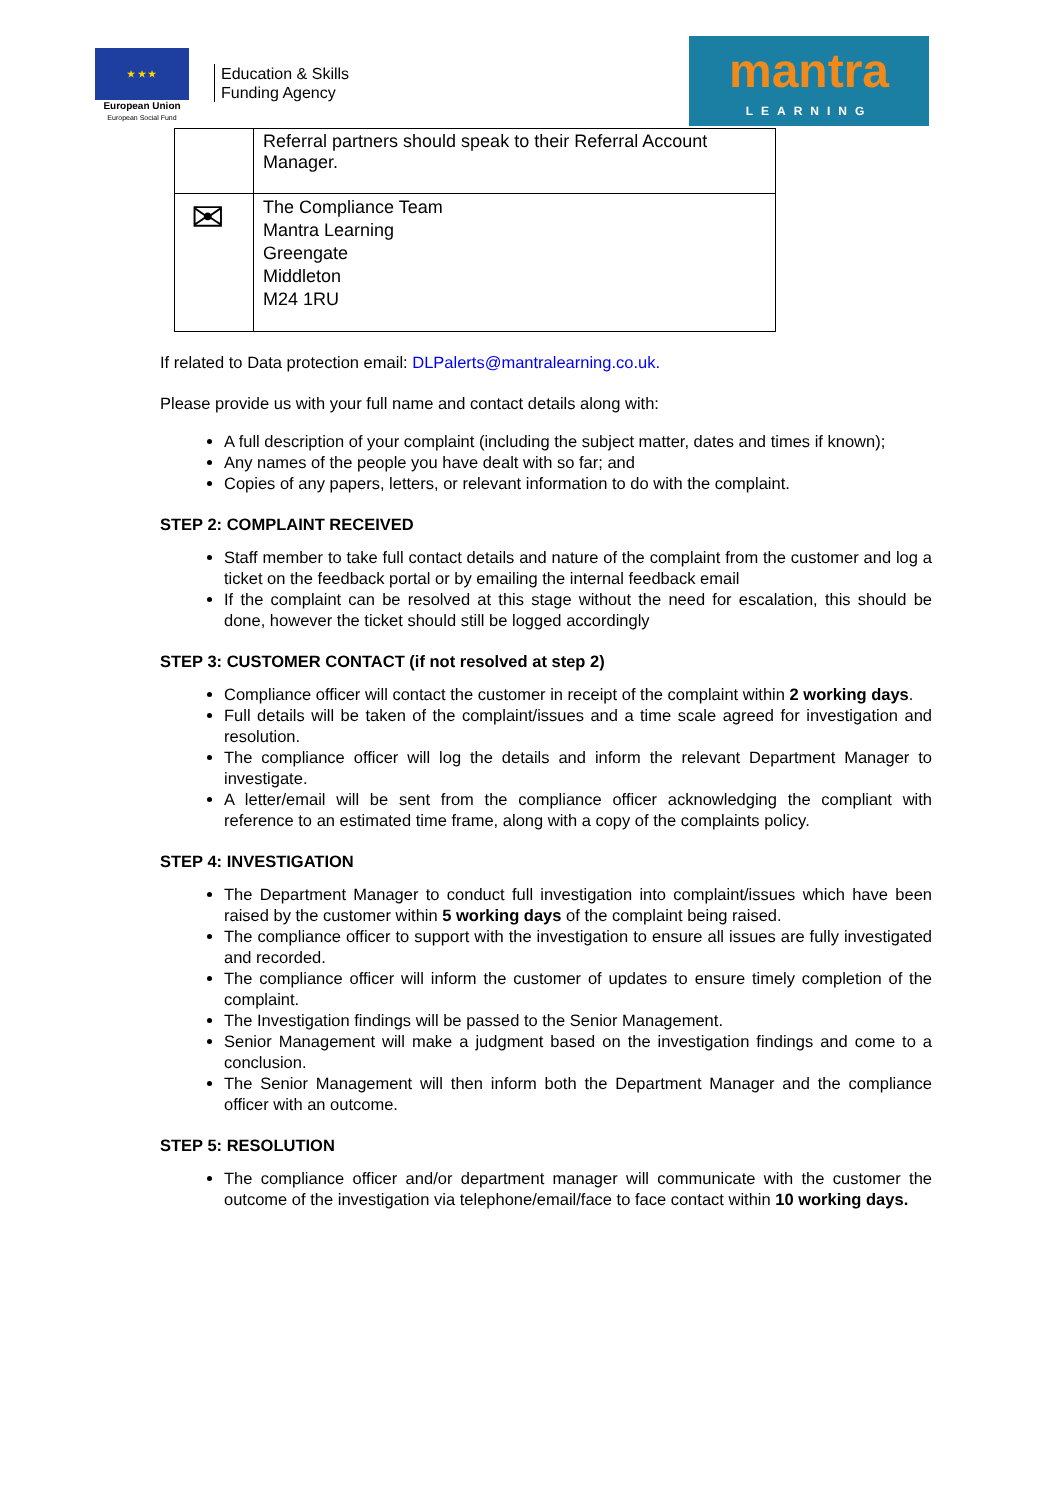★ ★ ★
European Union
European Social Fund
Education & Skills
Funding Agency
mantra
LEARNING
| | Referral partners should speak to their Referral Account Manager. |
| ✉ | The Compliance Team Mantra Learning Greengate Middleton M24 1RU |
If related to Data protection email: DLPalerts@mantralearning.co.uk.
Please provide us with your full name and contact details along with:
A full description of your complaint (including the subject matter, dates and times if known);
Any names of the people you have dealt with so far; and
Copies of any papers, letters, or relevant information to do with the complaint.
STEP 2: COMPLAINT RECEIVED
Staff member to take full contact details and nature of the complaint from the customer and log a ticket on the feedback portal or by emailing the internal feedback email
If the complaint can be resolved at this stage without the need for escalation, this should be done, however the ticket should still be logged accordingly
STEP 3: CUSTOMER CONTACT (if not resolved at step 2)
Compliance officer will contact the customer in receipt of the complaint within 2 working days.
Full details will be taken of the complaint/issues and a time scale agreed for investigation and resolution.
The compliance officer will log the details and inform the relevant Department Manager to investigate.
A letter/email will be sent from the compliance officer acknowledging the compliant with reference to an estimated time frame, along with a copy of the complaints policy.
STEP 4: INVESTIGATION
The Department Manager to conduct full investigation into complaint/issues which have been raised by the customer within 5 working days of the complaint being raised.
The compliance officer to support with the investigation to ensure all issues are fully investigated and recorded.
The compliance officer will inform the customer of updates to ensure timely completion of the complaint.
The Investigation findings will be passed to the Senior Management.
Senior Management will make a judgment based on the investigation findings and come to a conclusion.
The Senior Management will then inform both the Department Manager and the compliance officer with an outcome.
STEP 5: RESOLUTION
The compliance officer and/or department manager will communicate with the customer the outcome of the investigation via telephone/email/face to face contact within 10 working days.